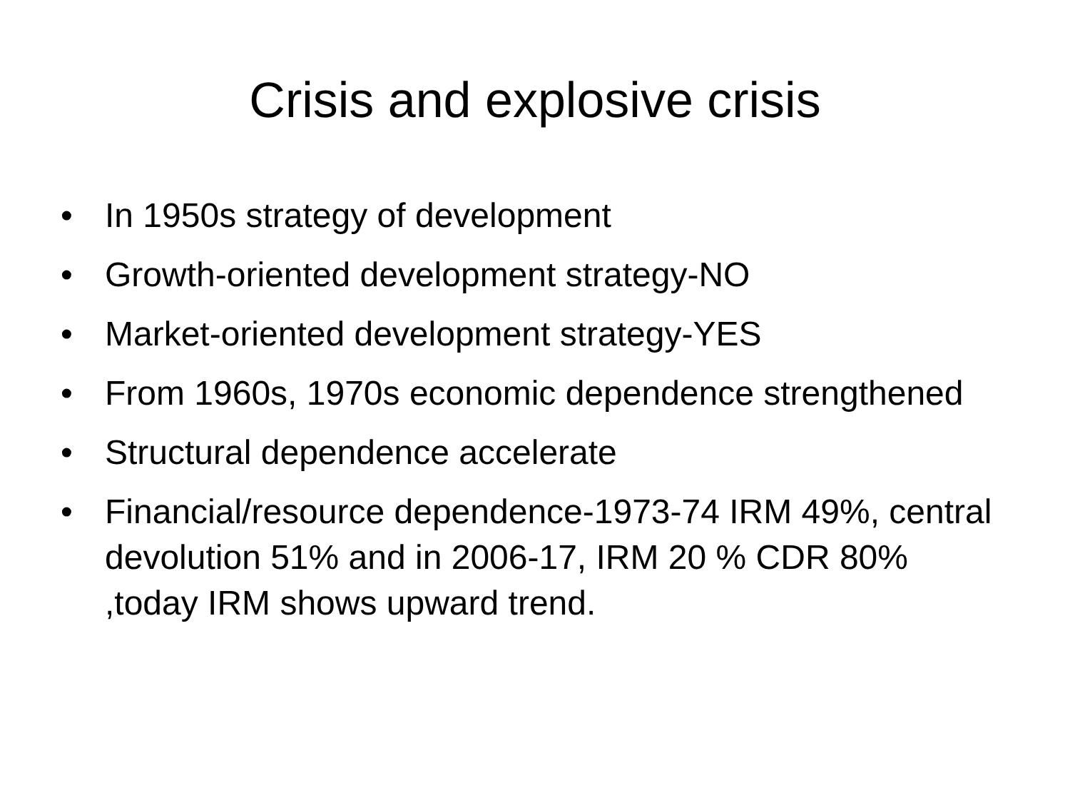Crisis and explosive crisis
• In 1950s strategy of development
• Growth-oriented development strategy-NO
• Market-oriented development strategy-YES
• From 1960s, 1970s economic dependence strengthened
• Structural dependence accelerate
• Financial/resource dependence-1973-74 IRM 49%, central devolution 51% and in 2006-17, IRM 20 % CDR 80% ,today IRM shows upward trend.